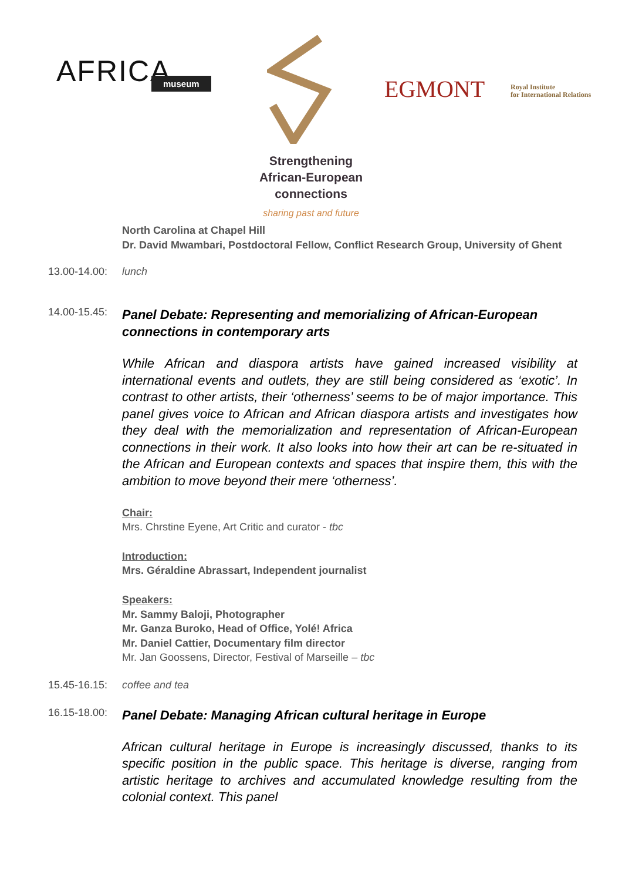AFRICA museum EGMONT
Royal Institute
for International Relations
Strengthening
African-European
connections
sharing past and future
North Carolina at Chapel Hill
Dr. David Mwambari, Postdoctoral Fellow, Conflict Research Group, University of Ghent
13.00-14.00:
lunch
14.00-15.45:
Panel Debate: Representing and memorializing of African-European connections in contemporary arts
While African and diaspora artists have gained increased visibility at international events and outlets, they are still being considered as ‘exotic’. In contrast to other artists, their ‘otherness’ seems to be of major importance. This panel gives voice to African and African diaspora artists and investigates how they deal with the memorialization and representation of African-European connections in their work. It also looks into how their art can be re-situated in the African and European contexts and spaces that inspire them, this with the ambition to move beyond their mere ‘otherness’.
Chair:
Mrs. Chrstine Eyene, Art Critic and curator - tbc
Introduction:
Mrs. Géraldine Abrassart, Independent journalist
Speakers:
Mr. Sammy Baloji, Photographer
Mr. Ganza Buroko, Head of Office, Yolé! Africa
Mr. Daniel Cattier, Documentary film director
Mr. Jan Goossens, Director, Festival of Marseille – tbc
15.45-16.15:
coffee and tea
16.15-18.00:
Panel Debate: Managing African cultural heritage in Europe
African cultural heritage in Europe is increasingly discussed, thanks to its specific position in the public space. This heritage is diverse, ranging from artistic heritage to archives and accumulated knowledge resulting from the colonial context. This panel